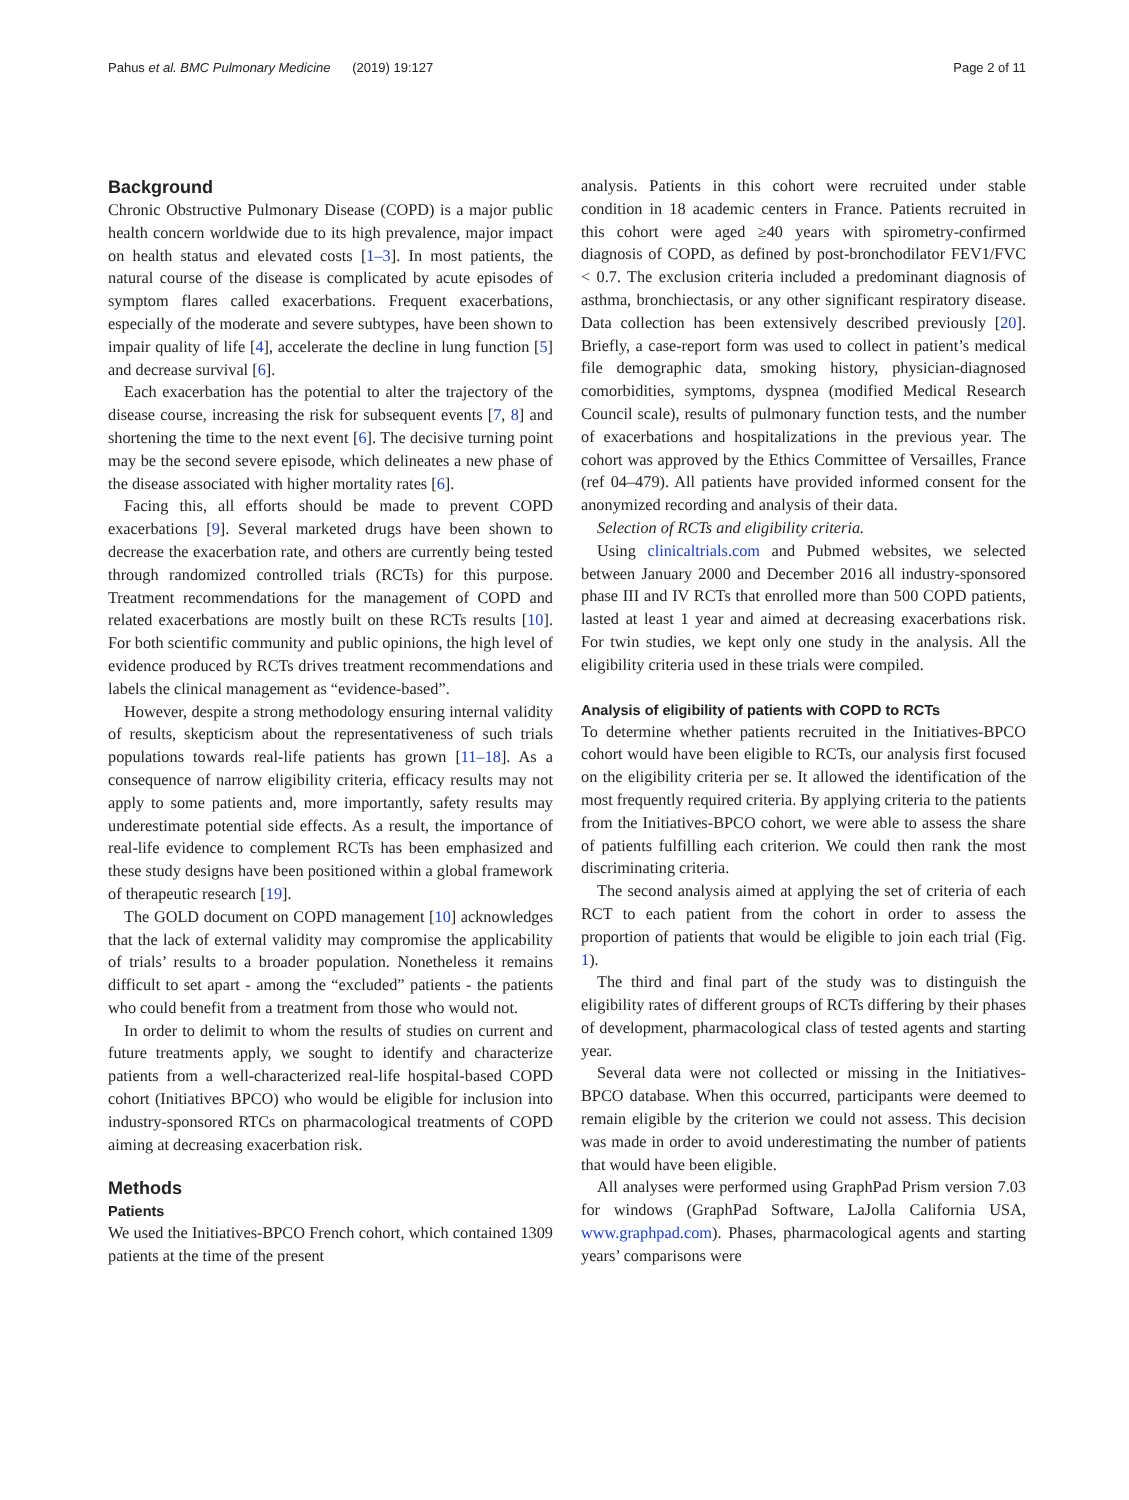Pahus et al. BMC Pulmonary Medicine (2019) 19:127 Page 2 of 11
Background
Chronic Obstructive Pulmonary Disease (COPD) is a major public health concern worldwide due to its high prevalence, major impact on health status and elevated costs [1–3]. In most patients, the natural course of the disease is complicated by acute episodes of symptom flares called exacerbations. Frequent exacerbations, especially of the moderate and severe subtypes, have been shown to impair quality of life [4], accelerate the decline in lung function [5] and decrease survival [6].
Each exacerbation has the potential to alter the trajectory of the disease course, increasing the risk for subsequent events [7, 8] and shortening the time to the next event [6]. The decisive turning point may be the second severe episode, which delineates a new phase of the disease associated with higher mortality rates [6].
Facing this, all efforts should be made to prevent COPD exacerbations [9]. Several marketed drugs have been shown to decrease the exacerbation rate, and others are currently being tested through randomized controlled trials (RCTs) for this purpose. Treatment recommendations for the management of COPD and related exacerbations are mostly built on these RCTs results [10]. For both scientific community and public opinions, the high level of evidence produced by RCTs drives treatment recommendations and labels the clinical management as “evidence-based”.
However, despite a strong methodology ensuring internal validity of results, skepticism about the representativeness of such trials populations towards real-life patients has grown [11–18]. As a consequence of narrow eligibility criteria, efficacy results may not apply to some patients and, more importantly, safety results may underestimate potential side effects. As a result, the importance of real-life evidence to complement RCTs has been emphasized and these study designs have been positioned within a global framework of therapeutic research [19].
The GOLD document on COPD management [10] acknowledges that the lack of external validity may compromise the applicability of trials’ results to a broader population. Nonetheless it remains difficult to set apart - among the “excluded” patients - the patients who could benefit from a treatment from those who would not.
In order to delimit to whom the results of studies on current and future treatments apply, we sought to identify and characterize patients from a well-characterized real-life hospital-based COPD cohort (Initiatives BPCO) who would be eligible for inclusion into industry-sponsored RTCs on pharmacological treatments of COPD aiming at decreasing exacerbation risk.
Methods
Patients
We used the Initiatives-BPCO French cohort, which contained 1309 patients at the time of the present
analysis. Patients in this cohort were recruited under stable condition in 18 academic centers in France. Patients recruited in this cohort were aged ≥40 years with spirometry-confirmed diagnosis of COPD, as defined by post-bronchodilator FEV1/FVC < 0.7. The exclusion criteria included a predominant diagnosis of asthma, bronchiectasis, or any other significant respiratory disease. Data collection has been extensively described previously [20]. Briefly, a case-report form was used to collect in patient’s medical file demographic data, smoking history, physician-diagnosed comorbidities, symptoms, dyspnea (modified Medical Research Council scale), results of pulmonary function tests, and the number of exacerbations and hospitalizations in the previous year. The cohort was approved by the Ethics Committee of Versailles, France (ref 04–479). All patients have provided informed consent for the anonymized recording and analysis of their data.
Selection of RCTs and eligibility criteria.
Using clinicaltrials.com and Pubmed websites, we selected between January 2000 and December 2016 all industry-sponsored phase III and IV RCTs that enrolled more than 500 COPD patients, lasted at least 1 year and aimed at decreasing exacerbations risk. For twin studies, we kept only one study in the analysis. All the eligibility criteria used in these trials were compiled.
Analysis of eligibility of patients with COPD to RCTs
To determine whether patients recruited in the Initiatives-BPCO cohort would have been eligible to RCTs, our analysis first focused on the eligibility criteria per se. It allowed the identification of the most frequently required criteria. By applying criteria to the patients from the Initiatives-BPCO cohort, we were able to assess the share of patients fulfilling each criterion. We could then rank the most discriminating criteria.
The second analysis aimed at applying the set of criteria of each RCT to each patient from the cohort in order to assess the proportion of patients that would be eligible to join each trial (Fig. 1).
The third and final part of the study was to distinguish the eligibility rates of different groups of RCTs differing by their phases of development, pharmacological class of tested agents and starting year.
Several data were not collected or missing in the Initiatives-BPCO database. When this occurred, participants were deemed to remain eligible by the criterion we could not assess. This decision was made in order to avoid underestimating the number of patients that would have been eligible.
All analyses were performed using GraphPad Prism version 7.03 for windows (GraphPad Software, LaJolla California USA, www.graphpad.com). Phases, pharmacological agents and starting years’ comparisons were